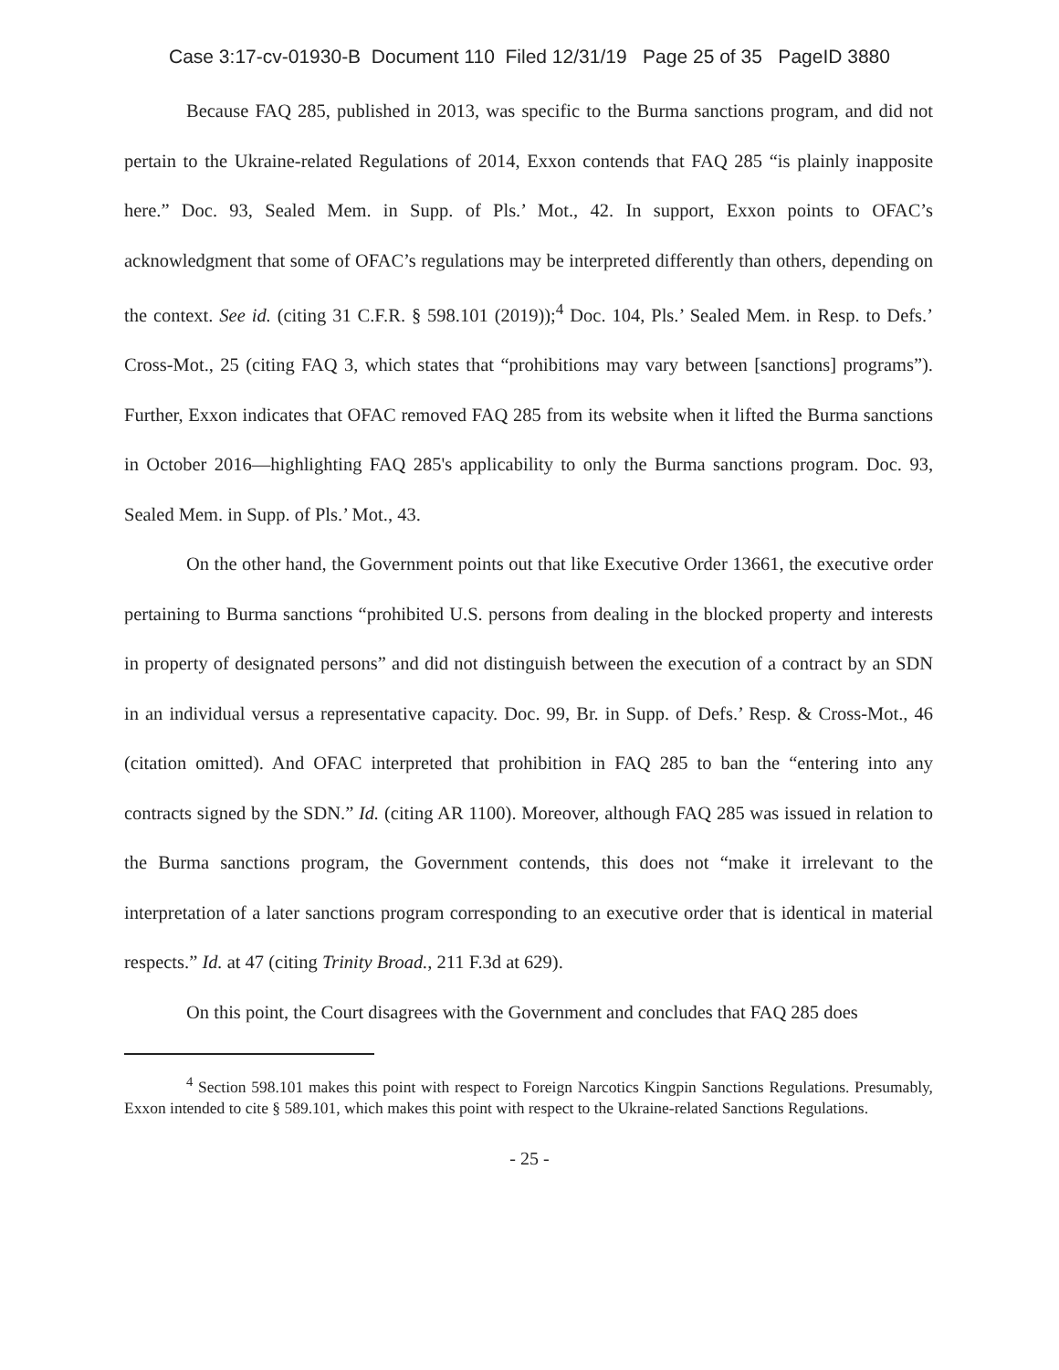Case 3:17-cv-01930-B Document 110 Filed 12/31/19 Page 25 of 35 PageID 3880
Because FAQ 285, published in 2013, was specific to the Burma sanctions program, and did not pertain to the Ukraine-related Regulations of 2014, Exxon contends that FAQ 285 “is plainly inapposite here.” Doc. 93, Sealed Mem. in Supp. of Pls.’ Mot., 42. In support, Exxon points to OFAC’s acknowledgment that some of OFAC’s regulations may be interpreted differently than others, depending on the context. See id. (citing 31 C.F.R. § 598.101 (2019));<sup>4</sup> Doc. 104, Pls.’ Sealed Mem. in Resp. to Defs.’ Cross-Mot., 25 (citing FAQ 3, which states that “prohibitions may vary between [sanctions] programs”). Further, Exxon indicates that OFAC removed FAQ 285 from its website when it lifted the Burma sanctions in October 2016—highlighting FAQ 285's applicability to only the Burma sanctions program. Doc. 93, Sealed Mem. in Supp. of Pls.’ Mot., 43.
On the other hand, the Government points out that like Executive Order 13661, the executive order pertaining to Burma sanctions “prohibited U.S. persons from dealing in the blocked property and interests in property of designated persons” and did not distinguish between the execution of a contract by an SDN in an individual versus a representative capacity. Doc. 99, Br. in Supp. of Defs.’ Resp. & Cross-Mot., 46 (citation omitted). And OFAC interpreted that prohibition in FAQ 285 to ban the “entering into any contracts signed by the SDN.” Id. (citing AR 1100). Moreover, although FAQ 285 was issued in relation to the Burma sanctions program, the Government contends, this does not “make it irrelevant to the interpretation of a later sanctions program corresponding to an executive order that is identical in material respects.” Id. at 47 (citing Trinity Broad., 211 F.3d at 629).
On this point, the Court disagrees with the Government and concludes that FAQ 285 does
<sup>4</sup> Section 598.101 makes this point with respect to Foreign Narcotics Kingpin Sanctions Regulations. Presumably, Exxon intended to cite § 589.101, which makes this point with respect to the Ukraine-related Sanctions Regulations.
- 25 -